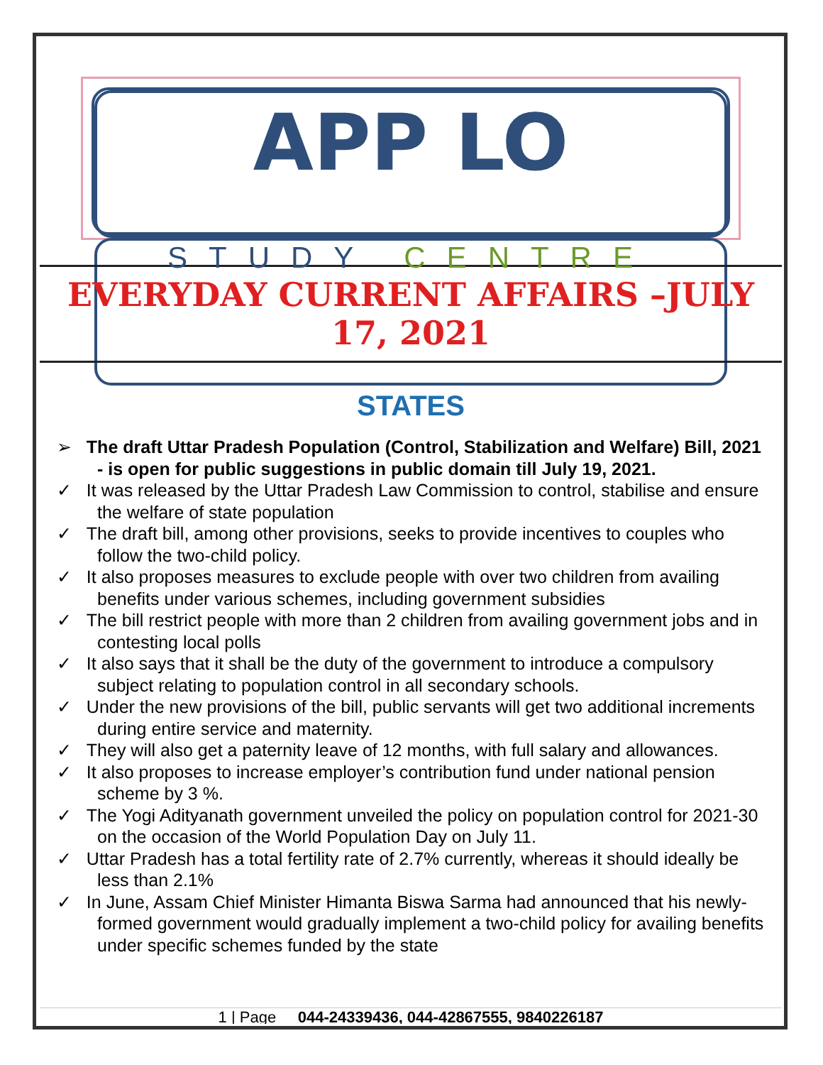APP LO
STUDY CENTRE
EVERYDAY CURRENT AFFAIRS –JULY 17, 2021
STATES
➢ The draft Uttar Pradesh Population (Control, Stabilization and Welfare) Bill, 2021 - is open for public suggestions in public domain till July 19, 2021.
✓ It was released by the Uttar Pradesh Law Commission to control, stabilise and ensure the welfare of state population
✓ The draft bill, among other provisions, seeks to provide incentives to couples who follow the two-child policy.
✓ It also proposes measures to exclude people with over two children from availing benefits under various schemes, including government subsidies
✓ The bill restrict people with more than 2 children from availing government jobs and in contesting local polls
✓ It also says that it shall be the duty of the government to introduce a compulsory subject relating to population control in all secondary schools.
✓ Under the new provisions of the bill, public servants will get two additional increments during entire service and maternity.
✓ They will also get a paternity leave of 12 months, with full salary and allowances.
✓ It also proposes to increase employer’s contribution fund under national pension scheme by 3 %.
✓ The Yogi Adityanath government unveiled the policy on population control for 2021-30 on the occasion of the World Population Day on July 11.
✓ Uttar Pradesh has a total fertility rate of 2.7% currently, whereas it should ideally be less than 2.1%
✓ In June, Assam Chief Minister Himanta Biswa Sarma had announced that his newly-formed government would gradually implement a two-child policy for availing benefits under specific schemes funded by the state
1 | Page 044-24339436, 044-42867555, 9840226187